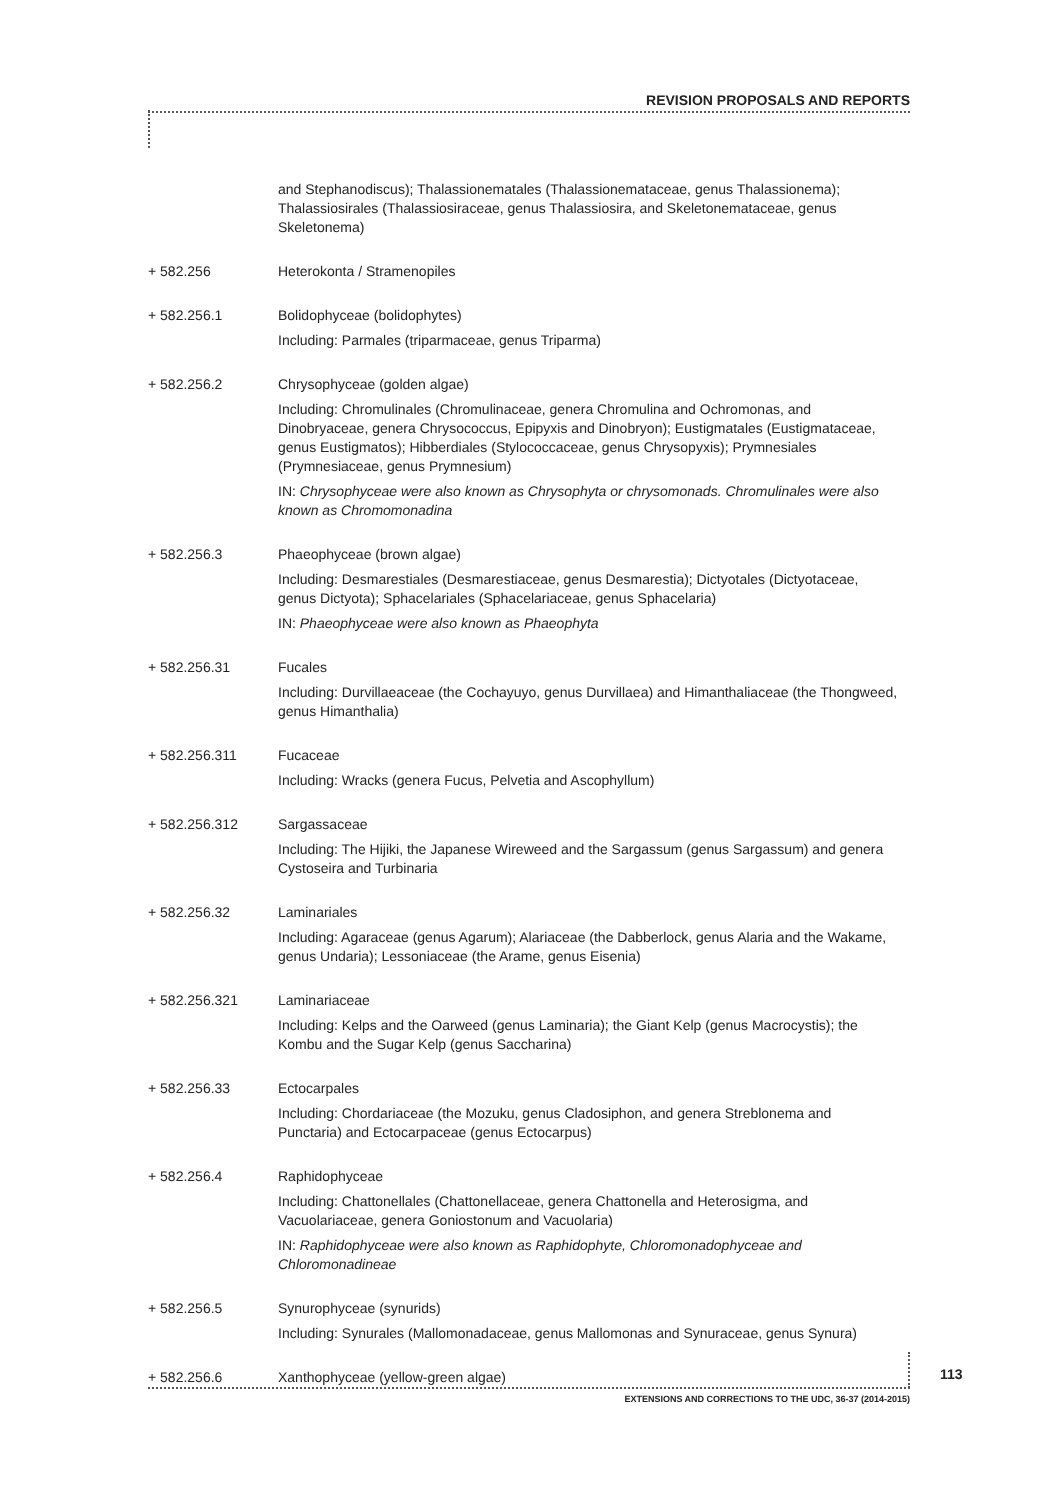REVISION PROPOSALS AND REPORTS
and Stephanodiscus); Thalassionematales (Thalassionemataceae, genus Thalassionema); Thalassiosirales (Thalassiosiraceae, genus Thalassiosira, and Skeletonemataceae, genus Skeletonema)
+ 582.256 Heterokonta / Stramenopiles
+ 582.256.1 Bolidophyceae (bolidophytes)
Including: Parmales (triparmaceae, genus Triparma)
+ 582.256.2 Chrysophyceae (golden algae)
Including: Chromulinales (Chromulinaceae, genera Chromulina and Ochromonas, and Dinobryaceae, genera Chrysococcus, Epipyxis and Dinobryon); Eustigmatales (Eustigmataceae, genus Eustigmatos); Hibberdiales (Stylococcaceae, genus Chrysopyxis); Prymnesiales (Prymnesiaceae, genus Prymnesium)
IN: Chrysophyceae were also known as Chrysophyta or chrysomonads. Chromulinales were also known as Chromomonadina
+ 582.256.3 Phaeophyceae (brown algae)
Including: Desmarestiales (Desmarestiaceae, genus Desmarestia); Dictyotales (Dictyotaceae, genus Dictyota); Sphacelariales (Sphacelariaceae, genus Sphacelaria)
IN: Phaeophyceae were also known as Phaeophyta
+ 582.256.31 Fucales
Including: Durvillaeaceae (the Cochayuyo, genus Durvillaea) and Himanthaliaceae (the Thongweed, genus Himanthalia)
+ 582.256.311 Fucaceae
Including: Wracks (genera Fucus, Pelvetia and Ascophyllum)
+ 582.256.312 Sargassaceae
Including: The Hijiki, the Japanese Wireweed and the Sargassum (genus Sargassum) and genera Cystoseira and Turbinaria
+ 582.256.32 Laminariales
Including: Agaraceae (genus Agarum); Alariaceae (the Dabberlock, genus Alaria and the Wakame, genus Undaria); Lessoniaceae (the Arame, genus Eisenia)
+ 582.256.321 Laminariaceae
Including: Kelps and the Oarweed (genus Laminaria); the Giant Kelp (genus Macrocystis); the Kombu and the Sugar Kelp (genus Saccharina)
+ 582.256.33 Ectocarpales
Including: Chordariaceae (the Mozuku, genus Cladosiphon, and genera Streblonema and Punctaria) and Ectocarpaceae (genus Ectocarpus)
+ 582.256.4 Raphidophyceae
Including: Chattonellales (Chattonellaceae, genera Chattonella and Heterosigma, and Vacuolariaceae, genera Goniostonum and Vacuolaria)
IN: Raphidophyceae were also known as Raphidophyte, Chloromonadophyceae and Chloromonadineae
+ 582.256.5 Synurophyceae (synurids)
Including: Synurales (Mallomonadaceae, genus Mallomonas and Synuraceae, genus Synura)
+ 582.256.6 Xanthophyceae (yellow-green algae)
113
EXTENSIONS AND CORRECTIONS TO THE UDC, 36-37 (2014-2015)